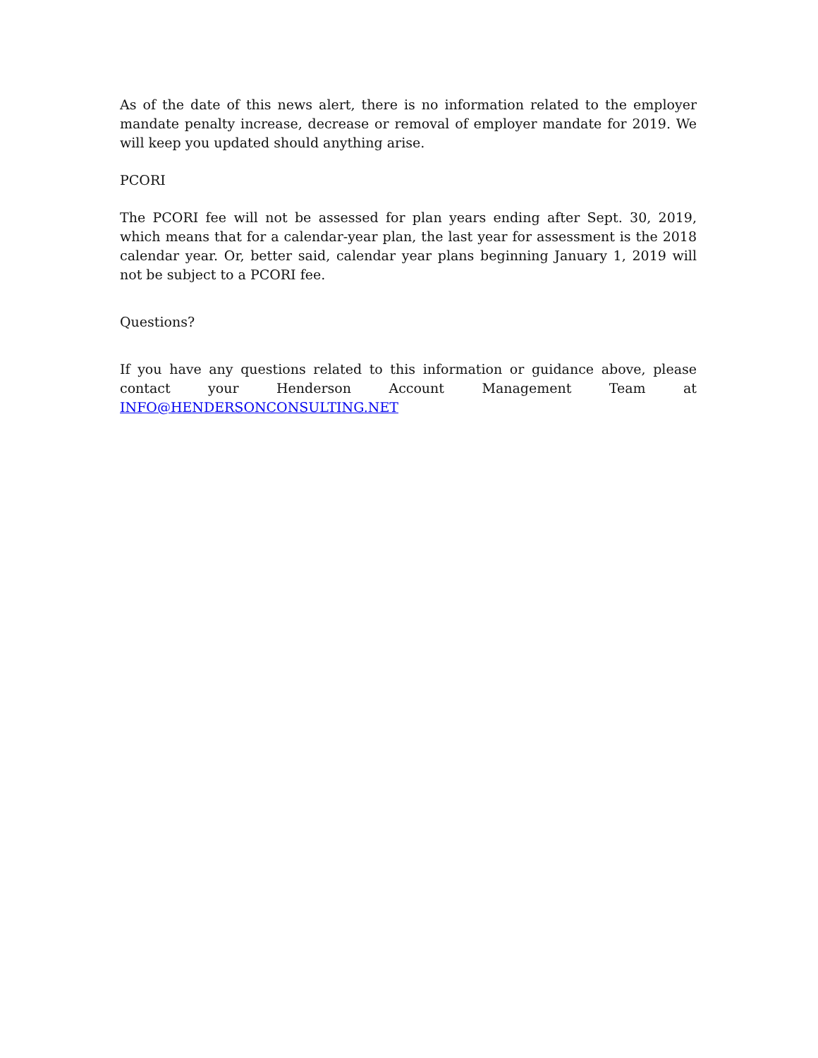As of the date of this news alert, there is no information related to the employer mandate penalty increase, decrease or removal of employer mandate for 2019. We will keep you updated should anything arise.
PCORI
The PCORI fee will not be assessed for plan years ending after Sept. 30, 2019, which means that for a calendar-year plan, the last year for assessment is the 2018 calendar year. Or, better said, calendar year plans beginning January 1, 2019 will not be subject to a PCORI fee.
Questions?
If you have any questions related to this information or guidance above, please contact your Henderson Account Management Team at INFO@HENDERSONCONSULTING.NET